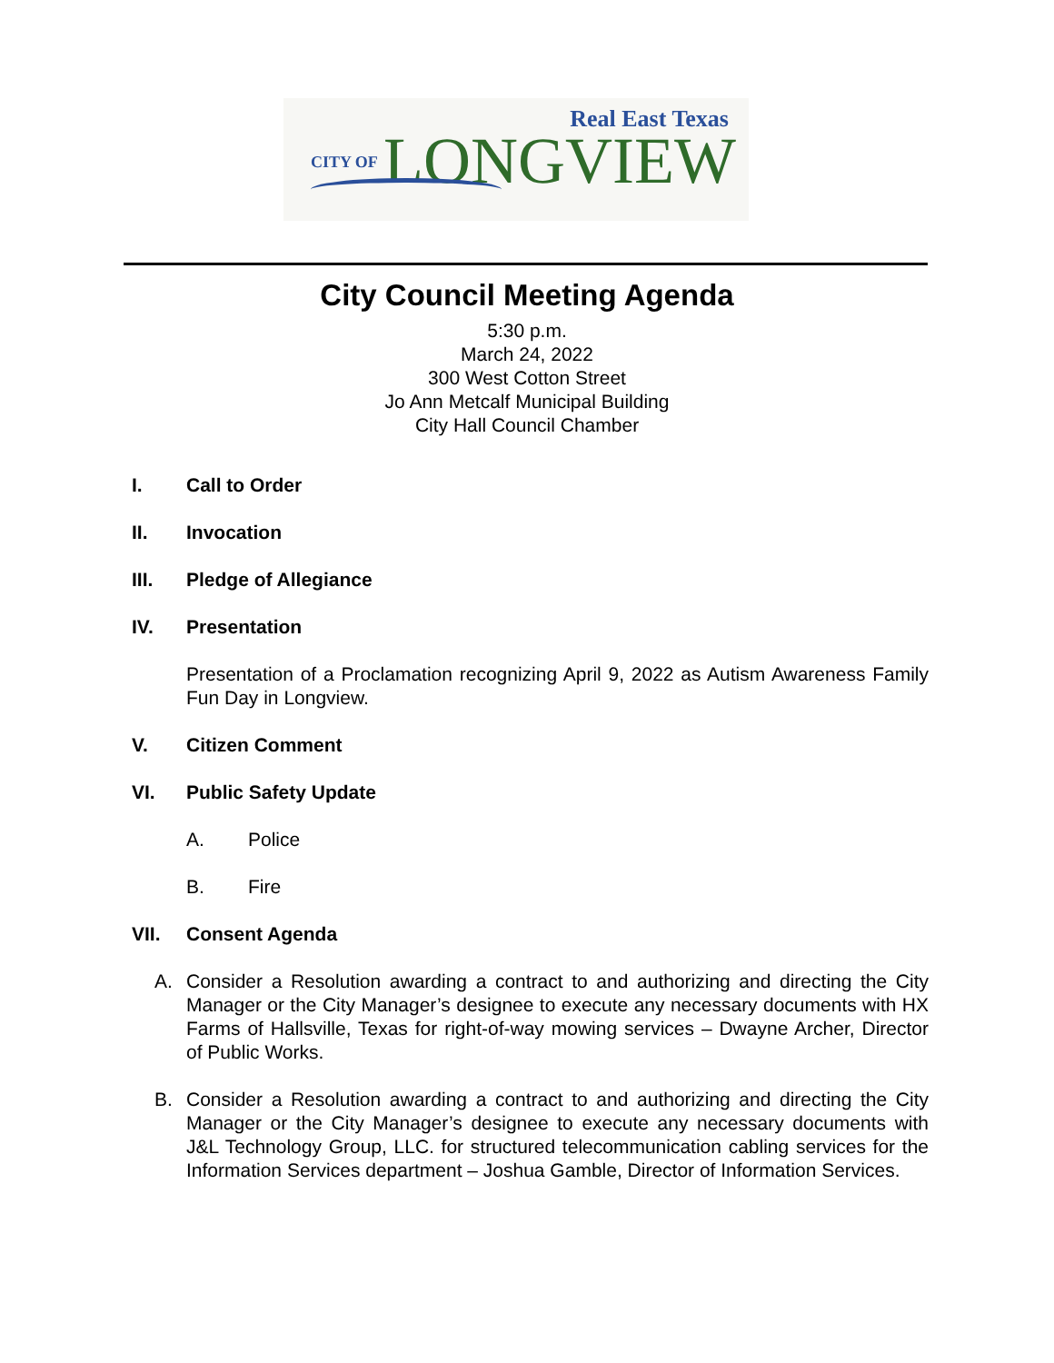Real East Texas
CITY OF LONGVIEW
City Council Meeting Agenda
5:30 p.m.
March 24, 2022
300 West Cotton Street
Jo Ann Metcalf Municipal Building
City Hall Council Chamber
I. Call to Order
II. Invocation
III. Pledge of Allegiance
IV. Presentation
Presentation of a Proclamation recognizing April 9, 2022 as Autism Awareness Family Fun Day in Longview.
V. Citizen Comment
VI. Public Safety Update
A. Police
B. Fire
VII. Consent Agenda
A. Consider a Resolution awarding a contract to and authorizing and directing the City Manager or the City Manager’s designee to execute any necessary documents with HX Farms of Hallsville, Texas for right-of-way mowing services – Dwayne Archer, Director of Public Works.
B. Consider a Resolution awarding a contract to and authorizing and directing the City Manager or the City Manager’s designee to execute any necessary documents with J&L Technology Group, LLC. for structured telecommunication cabling services for the Information Services department – Joshua Gamble, Director of Information Services.